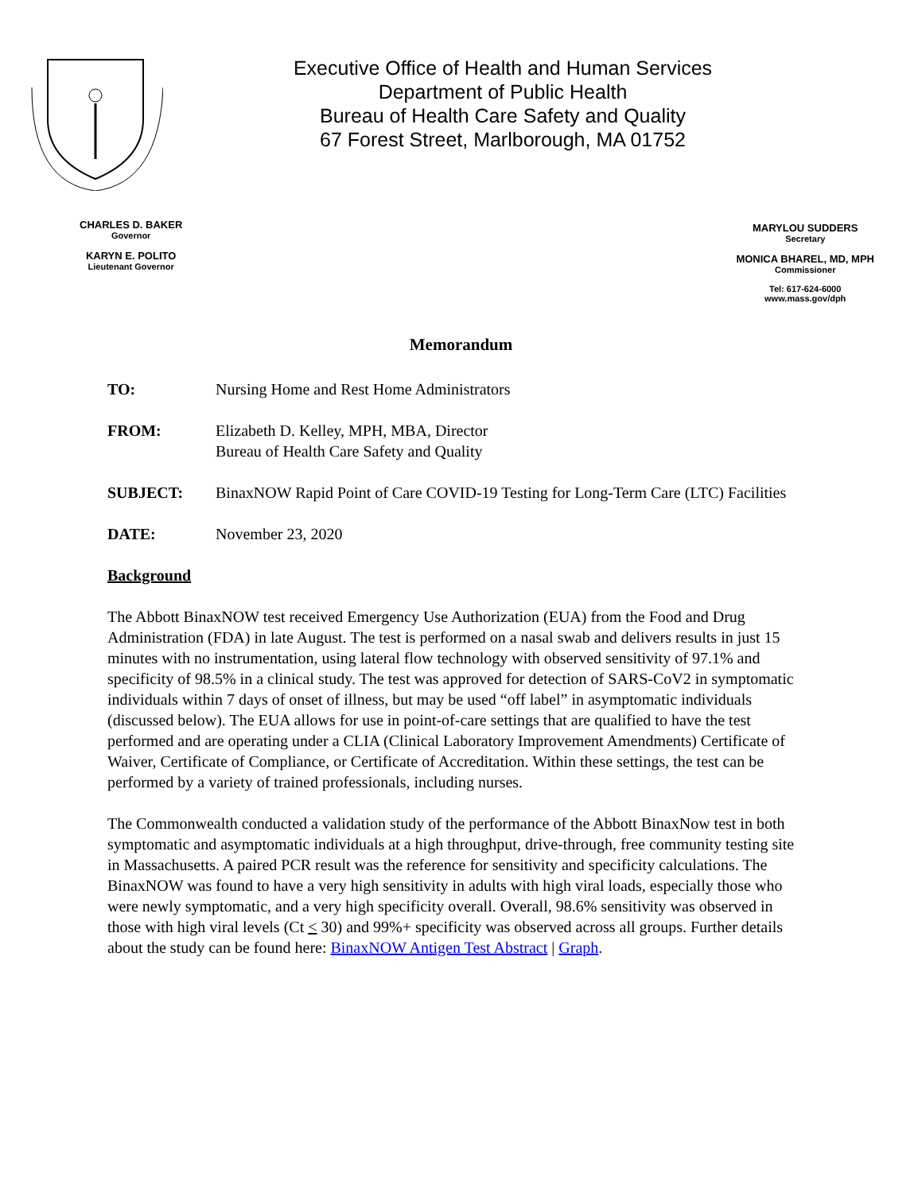Executive Office of Health and Human Services
Department of Public Health
Bureau of Health Care Safety and Quality
67 Forest Street, Marlborough, MA 01752
CHARLES D. BAKER
Governor
KARYN E. POLITO
Lieutenant Governor
MARYLOU SUDDERS
Secretary
MONICA BHAREL, MD, MPH
Commissioner
Tel: 617-624-6000
www.mass.gov/dph
Memorandum
TO: Nursing Home and Rest Home Administrators
FROM: Elizabeth D. Kelley, MPH, MBA, Director
Bureau of Health Care Safety and Quality
SUBJECT: BinaxNOW Rapid Point of Care COVID-19 Testing for Long-Term Care (LTC) Facilities
DATE: November 23, 2020
Background
The Abbott BinaxNOW test received Emergency Use Authorization (EUA) from the Food and Drug Administration (FDA) in late August. The test is performed on a nasal swab and delivers results in just 15 minutes with no instrumentation, using lateral flow technology with observed sensitivity of 97.1% and specificity of 98.5% in a clinical study. The test was approved for detection of SARS-CoV2 in symptomatic individuals within 7 days of onset of illness, but may be used “off label” in asymptomatic individuals (discussed below). The EUA allows for use in point-of-care settings that are qualified to have the test performed and are operating under a CLIA (Clinical Laboratory Improvement Amendments) Certificate of Waiver, Certificate of Compliance, or Certificate of Accreditation. Within these settings, the test can be performed by a variety of trained professionals, including nurses.
The Commonwealth conducted a validation study of the performance of the Abbott BinaxNow test in both symptomatic and asymptomatic individuals at a high throughput, drive-through, free community testing site in Massachusetts. A paired PCR result was the reference for sensitivity and specificity calculations. The BinaxNOW was found to have a very high sensitivity in adults with high viral loads, especially those who were newly symptomatic, and a very high specificity overall. Overall, 98.6% sensitivity was observed in those with high viral levels (Ct < 30) and 99%+ specificity was observed across all groups. Further details about the study can be found here: BinaxNOW Antigen Test Abstract | Graph.